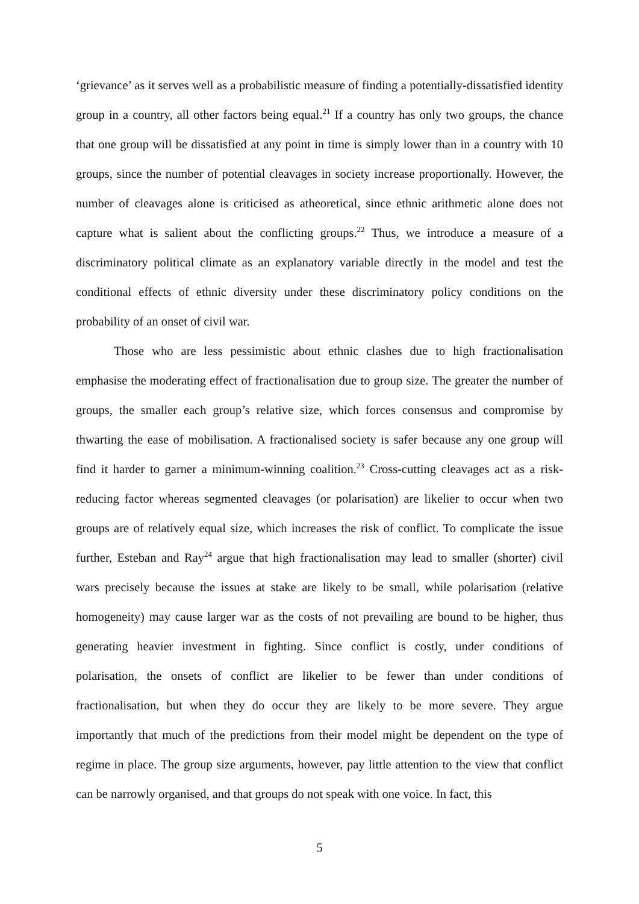‘grievance’ as it serves well as a probabilistic measure of finding a potentially-dissatisfied identity group in a country, all other factors being equal.<sup>21</sup> If a country has only two groups, the chance that one group will be dissatisfied at any point in time is simply lower than in a country with 10 groups, since the number of potential cleavages in society increase proportionally. However, the number of cleavages alone is criticised as atheoretical, since ethnic arithmetic alone does not capture what is salient about the conflicting groups.<sup>22</sup> Thus, we introduce a measure of a discriminatory political climate as an explanatory variable directly in the model and test the conditional effects of ethnic diversity under these discriminatory policy conditions on the probability of an onset of civil war.
Those who are less pessimistic about ethnic clashes due to high fractionalisation emphasise the moderating effect of fractionalisation due to group size. The greater the number of groups, the smaller each group’s relative size, which forces consensus and compromise by thwarting the ease of mobilisation. A fractionalised society is safer because any one group will find it harder to garner a minimum-winning coalition.<sup>23</sup> Cross-cutting cleavages act as a risk-reducing factor whereas segmented cleavages (or polarisation) are likelier to occur when two groups are of relatively equal size, which increases the risk of conflict. To complicate the issue further, Esteban and Ray<sup>24</sup> argue that high fractionalisation may lead to smaller (shorter) civil wars precisely because the issues at stake are likely to be small, while polarisation (relative homogeneity) may cause larger war as the costs of not prevailing are bound to be higher, thus generating heavier investment in fighting. Since conflict is costly, under conditions of polarisation, the onsets of conflict are likelier to be fewer than under conditions of fractionalisation, but when they do occur they are likely to be more severe. They argue importantly that much of the predictions from their model might be dependent on the type of regime in place. The group size arguments, however, pay little attention to the view that conflict can be narrowly organised, and that groups do not speak with one voice. In fact, this
5